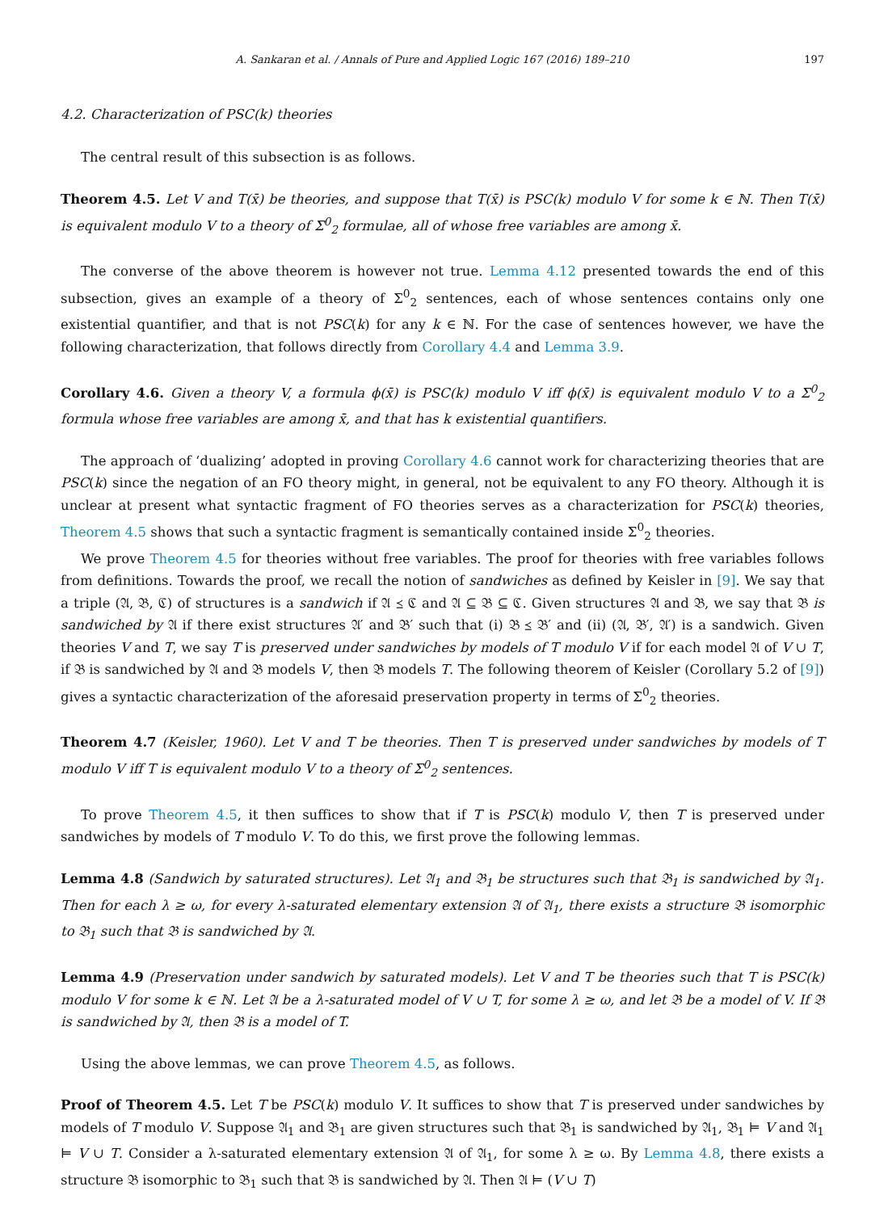A. Sankaran et al. / Annals of Pure and Applied Logic 167 (2016) 189–210 197
4.2. Characterization of PSC(k) theories
The central result of this subsection is as follows.
Theorem 4.5. Let V and T(x̄) be theories, and suppose that T(x̄) is PSC(k) modulo V for some k ∈ ℕ. Then T(x̄) is equivalent modulo V to a theory of Σ<sup>0</sup><sub>2</sub> formulae, all of whose free variables are among x̄.
The converse of the above theorem is however not true. Lemma 4.12 presented towards the end of this subsection, gives an example of a theory of Σ<sup>0</sup><sub>2</sub> sentences, each of whose sentences contains only one existential quantifier, and that is not PSC(k) for any k ∈ ℕ. For the case of sentences however, we have the following characterization, that follows directly from Corollary 4.4 and Lemma 3.9.
Corollary 4.6. Given a theory V, a formula ϕ(x̄) is PSC(k) modulo V iff ϕ(x̄) is equivalent modulo V to a Σ<sup>0</sup><sub>2</sub> formula whose free variables are among x̄, and that has k existential quantifiers.
The approach of ‘dualizing’ adopted in proving Corollary 4.6 cannot work for characterizing theories that are PSC(k) since the negation of an FO theory might, in general, not be equivalent to any FO theory. Although it is unclear at present what syntactic fragment of FO theories serves as a characterization for PSC(k) theories, Theorem 4.5 shows that such a syntactic fragment is semantically contained inside Σ<sup>0</sup><sub>2</sub> theories.
We prove Theorem 4.5 for theories without free variables. The proof for theories with free variables follows from definitions. Towards the proof, we recall the notion of sandwiches as defined by Keisler in [9]. We say that a triple (𝔄, 𝔅, ℭ) of structures is a sandwich if 𝔄 ⪯ ℭ and 𝔄 ⊆ 𝔅 ⊆ ℭ. Given structures 𝔄 and 𝔅, we say that 𝔅 is sandwiched by 𝔄 if there exist structures 𝔄′ and 𝔅′ such that (i) 𝔅 ⪯ 𝔅′ and (ii) (𝔄, 𝔅′, 𝔄′) is a sandwich. Given theories V and T, we say T is preserved under sandwiches by models of T modulo V if for each model 𝔄 of V ∪ T, if 𝔅 is sandwiched by 𝔄 and 𝔅 models V, then 𝔅 models T. The following theorem of Keisler (Corollary 5.2 of [9]) gives a syntactic characterization of the aforesaid preservation property in terms of Σ<sup>0</sup><sub>2</sub> theories.
Theorem 4.7 (Keisler, 1960). Let V and T be theories. Then T is preserved under sandwiches by models of T modulo V iff T is equivalent modulo V to a theory of Σ<sup>0</sup><sub>2</sub> sentences.
To prove Theorem 4.5, it then suffices to show that if T is PSC(k) modulo V, then T is preserved under sandwiches by models of T modulo V. To do this, we first prove the following lemmas.
Lemma 4.8 (Sandwich by saturated structures). Let 𝔄<sub>1</sub> and 𝔅<sub>1</sub> be structures such that 𝔅<sub>1</sub> is sandwiched by 𝔄<sub>1</sub>. Then for each λ ≥ ω, for every λ-saturated elementary extension 𝔄 of 𝔄<sub>1</sub>, there exists a structure 𝔅 isomorphic to 𝔅<sub>1</sub> such that 𝔅 is sandwiched by 𝔄.
Lemma 4.9 (Preservation under sandwich by saturated models). Let V and T be theories such that T is PSC(k) modulo V for some k ∈ ℕ. Let 𝔄 be a λ-saturated model of V ∪ T, for some λ ≥ ω, and let 𝔅 be a model of V. If 𝔅 is sandwiched by 𝔄, then 𝔅 is a model of T.
Using the above lemmas, we can prove Theorem 4.5, as follows.
Proof of Theorem 4.5. Let T be PSC(k) modulo V. It suffices to show that T is preserved under sandwiches by models of T modulo V. Suppose 𝔄<sub>1</sub> and 𝔅<sub>1</sub> are given structures such that 𝔅<sub>1</sub> is sandwiched by 𝔄<sub>1</sub>, 𝔅<sub>1</sub> ⊨ V and 𝔄<sub>1</sub> ⊨ V ∪ T. Consider a λ-saturated elementary extension 𝔄 of 𝔄<sub>1</sub>, for some λ ≥ ω. By Lemma 4.8, there exists a structure 𝔅 isomorphic to 𝔅<sub>1</sub> such that 𝔅 is sandwiched by 𝔄. Then 𝔄 ⊨ (V ∪ T)